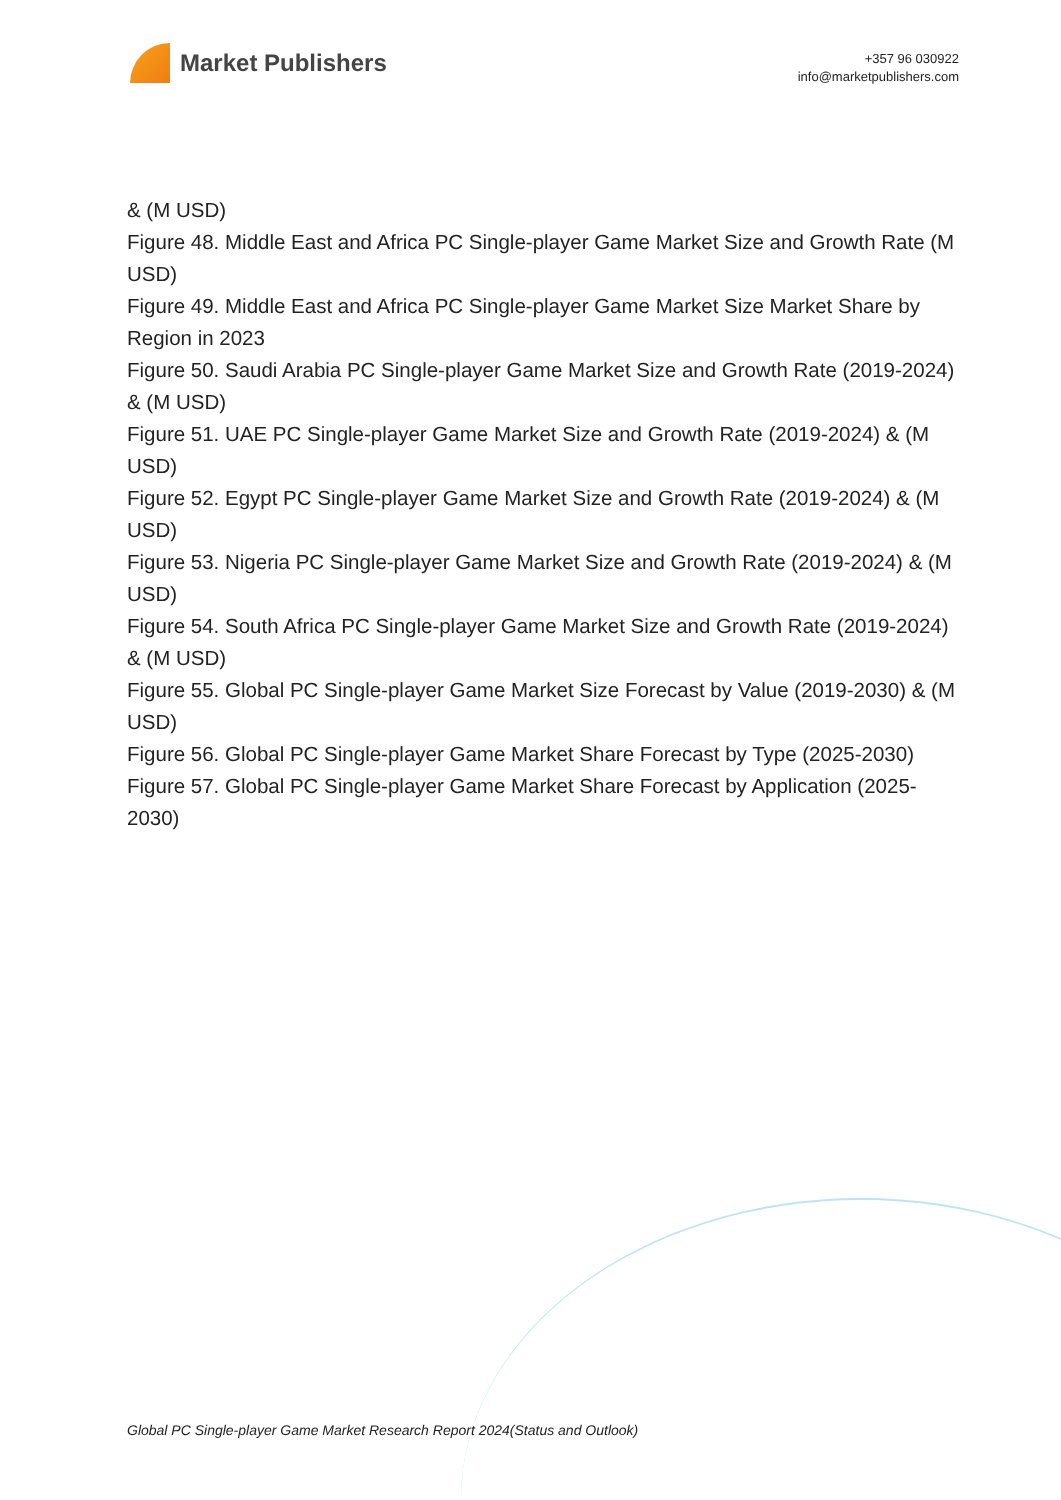Market Publishers
+357 96 030922
info@marketpublishers.com
& (M USD)
Figure 48. Middle East and Africa PC Single-player Game Market Size and Growth Rate (M USD)
Figure 49. Middle East and Africa PC Single-player Game Market Size Market Share by Region in 2023
Figure 50. Saudi Arabia PC Single-player Game Market Size and Growth Rate (2019-2024) & (M USD)
Figure 51. UAE PC Single-player Game Market Size and Growth Rate (2019-2024) & (M USD)
Figure 52. Egypt PC Single-player Game Market Size and Growth Rate (2019-2024) & (M USD)
Figure 53. Nigeria PC Single-player Game Market Size and Growth Rate (2019-2024) & (M USD)
Figure 54. South Africa PC Single-player Game Market Size and Growth Rate (2019-2024) & (M USD)
Figure 55. Global PC Single-player Game Market Size Forecast by Value (2019-2030) & (M USD)
Figure 56. Global PC Single-player Game Market Share Forecast by Type (2025-2030)
Figure 57. Global PC Single-player Game Market Share Forecast by Application (2025-2030)
Global PC Single-player Game Market Research Report 2024(Status and Outlook)